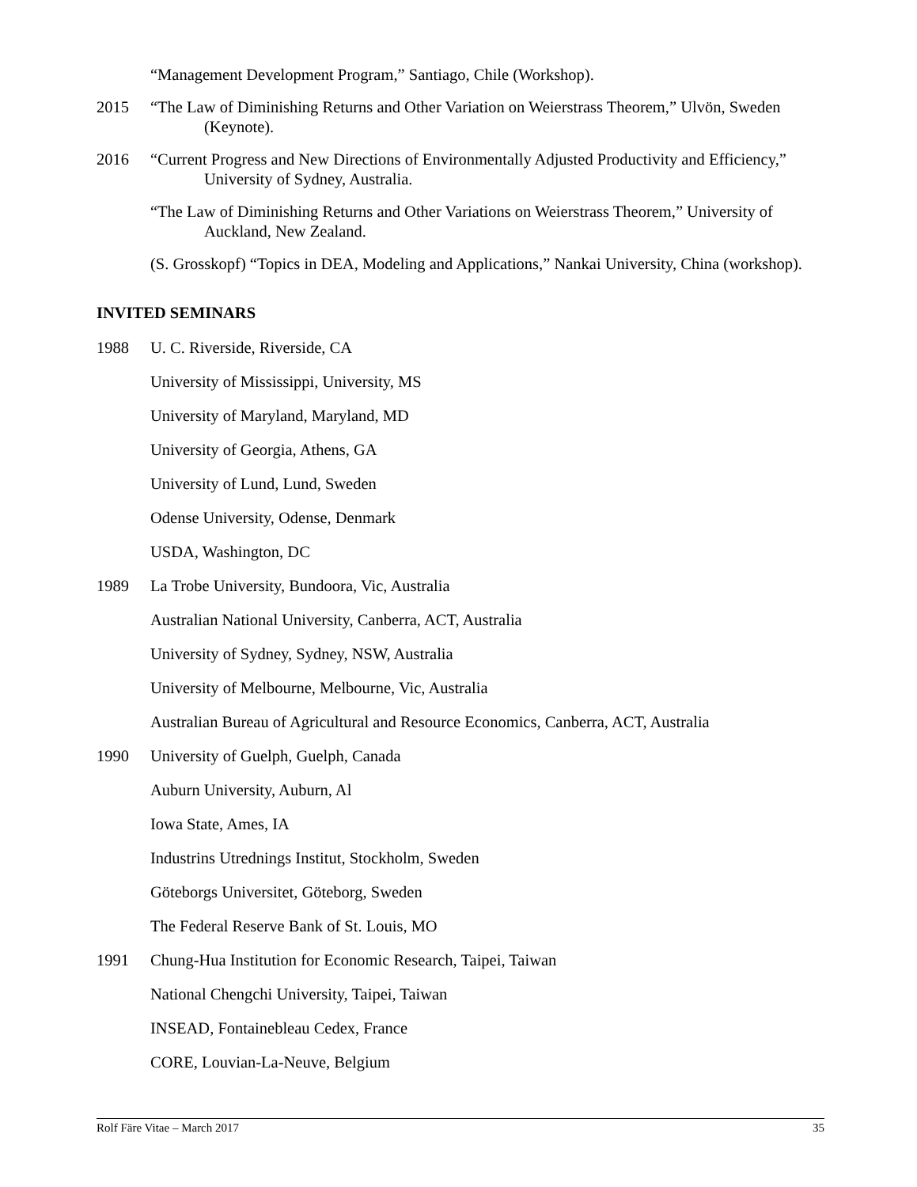“Management Development Program,” Santiago, Chile (Workshop).
2015 “The Law of Diminishing Returns and Other Variation on Weierstrass Theorem,” Ulvön, Sweden (Keynote).
2016 “Current Progress and New Directions of Environmentally Adjusted Productivity and Efficiency,” University of Sydney, Australia.
“The Law of Diminishing Returns and Other Variations on Weierstrass Theorem,” University of Auckland, New Zealand.
(S. Grosskopf) “Topics in DEA, Modeling and Applications,” Nankai University, China (workshop).
INVITED SEMINARS
1988 U. C. Riverside, Riverside, CA
University of Mississippi, University, MS
University of Maryland, Maryland, MD
University of Georgia, Athens, GA
University of Lund, Lund, Sweden
Odense University, Odense, Denmark
USDA, Washington, DC
1989 La Trobe University, Bundoora, Vic, Australia
Australian National University, Canberra, ACT, Australia
University of Sydney, Sydney, NSW, Australia
University of Melbourne, Melbourne, Vic, Australia
Australian Bureau of Agricultural and Resource Economics, Canberra, ACT, Australia
1990 University of Guelph, Guelph, Canada
Auburn University, Auburn, Al
Iowa State, Ames, IA
Industrins Utrednings Institut, Stockholm, Sweden
Göteborgs Universitet, Göteborg, Sweden
The Federal Reserve Bank of St. Louis, MO
1991 Chung-Hua Institution for Economic Research, Taipei, Taiwan
National Chengchi University, Taipei, Taiwan
INSEAD, Fontainebleau Cedex, France
CORE, Louvian-La-Neuve, Belgium
Rolf Färe Vitae – March 2017 35